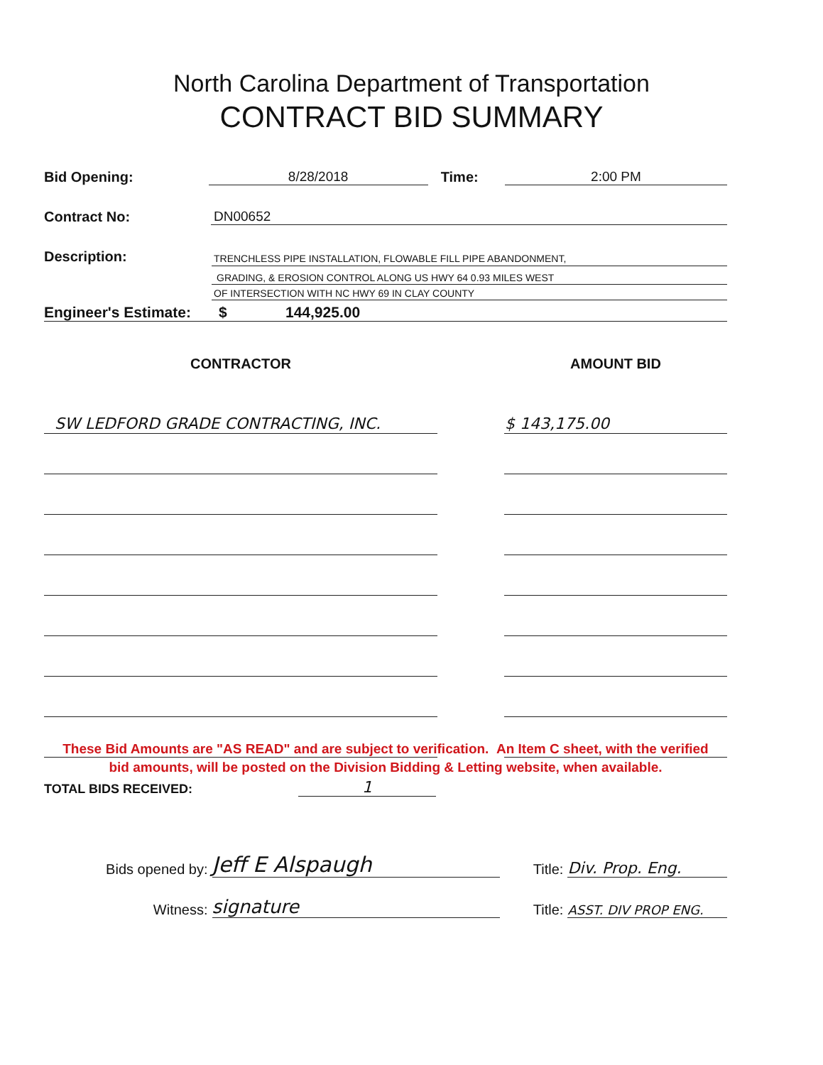North Carolina Department of Transportation
CONTRACT BID SUMMARY
Bid Opening: 8/28/2018 Time: 2:00 PM
Contract No: DN00652
Description:
TRENCHLESS PIPE INSTALLATION, FLOWABLE FILL PIPE ABANDONMENT,
GRADING, & EROSION CONTROL ALONG US HWY 64 0.93 MILES WEST
OF INTERSECTION WITH NC HWY 69 IN CLAY COUNTY
Engineer's Estimate: $ 144,925.00
| CONTRACTOR | | AMOUNT BID |
| --- | --- | --- |
| SW LEDFORD GRADE CONTRACTING, INC. | | $ 143,175.00 |
These Bid Amounts are "AS READ" and are subject to verification. An Item C sheet, with the verified
bid amounts, will be posted on the Division Bidding & Letting website, when available.
TOTAL BIDS RECEIVED: 1
Bids opened by: Jeff E Alspaugh Title: Div. Prop. Eng.
Witness: signature Title: ASST. DIV PROP ENG.